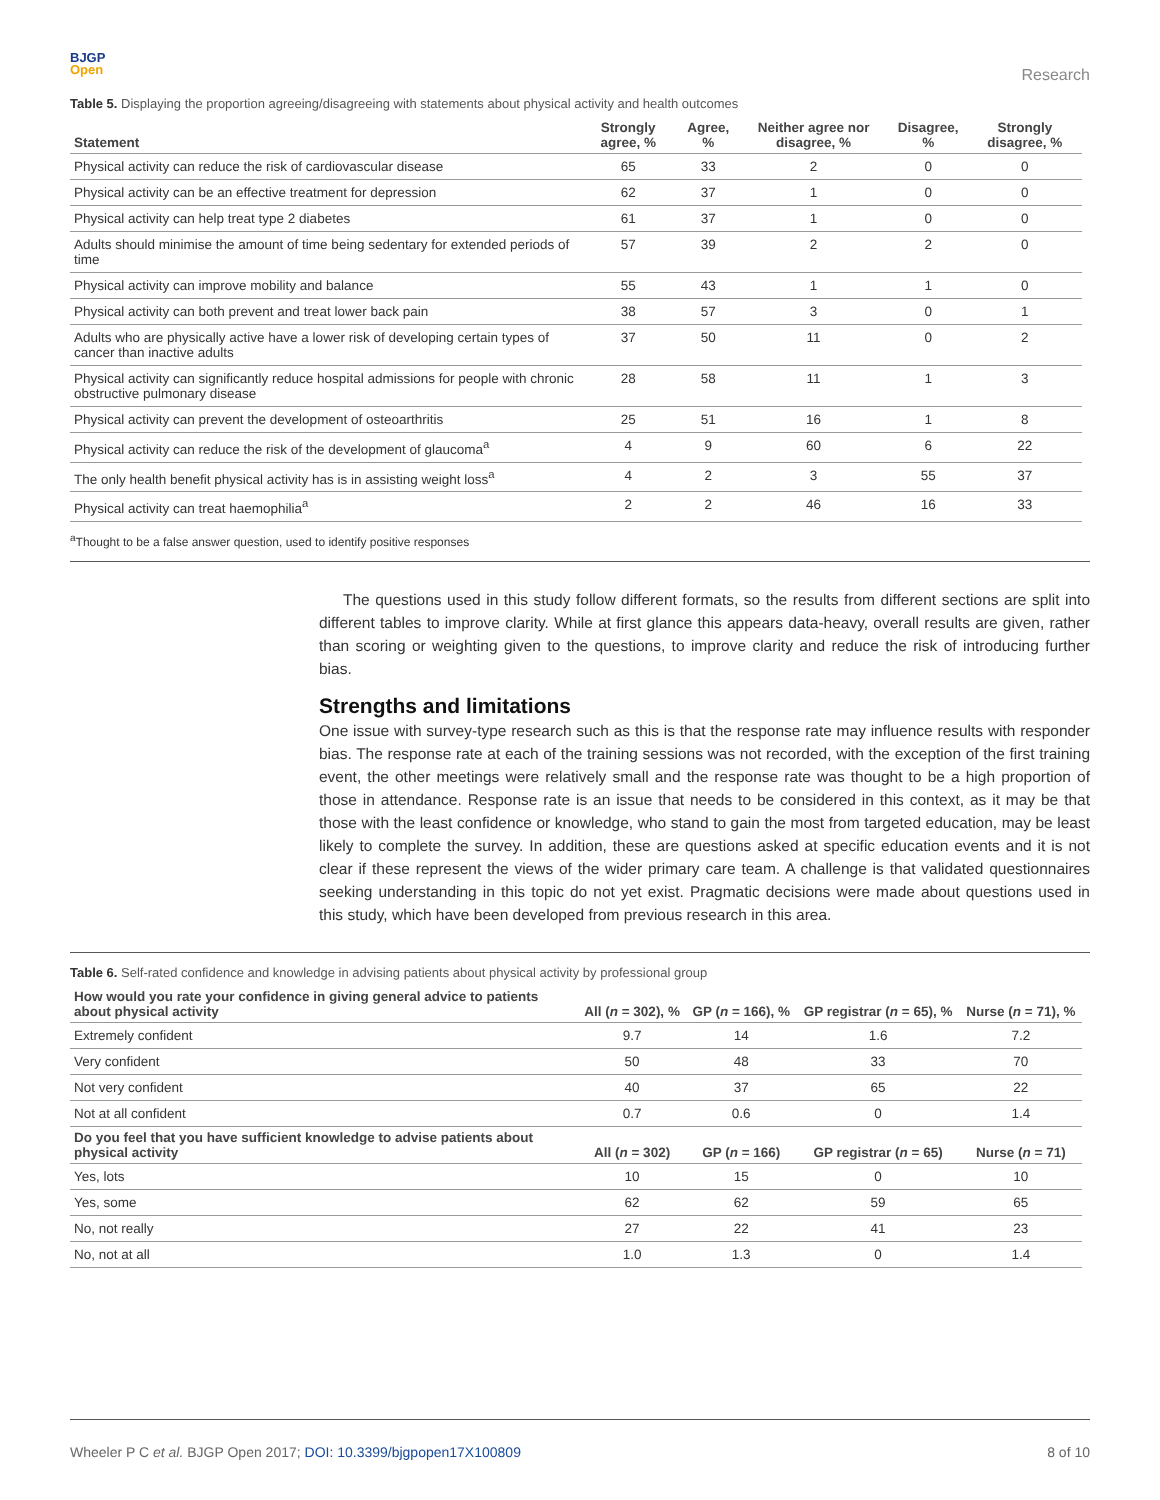BJGP
Open
Research
Table 5. Displaying the proportion agreeing/disagreeing with statements about physical activity and health outcomes
| Statement | Strongly agree, % | Agree, % | Neither agree nor disagree, % | Disagree, % | Strongly disagree, % |
| --- | --- | --- | --- | --- | --- |
| Physical activity can reduce the risk of cardiovascular disease | 65 | 33 | 2 | 0 | 0 |
| Physical activity can be an effective treatment for depression | 62 | 37 | 1 | 0 | 0 |
| Physical activity can help treat type 2 diabetes | 61 | 37 | 1 | 0 | 0 |
| Adults should minimise the amount of time being sedentary for extended periods of time | 57 | 39 | 2 | 2 | 0 |
| Physical activity can improve mobility and balance | 55 | 43 | 1 | 1 | 0 |
| Physical activity can both prevent and treat lower back pain | 38 | 57 | 3 | 0 | 1 |
| Adults who are physically active have a lower risk of developing certain types of cancer than inactive adults | 37 | 50 | 11 | 0 | 2 |
| Physical activity can significantly reduce hospital admissions for people with chronic obstructive pulmonary disease | 28 | 58 | 11 | 1 | 3 |
| Physical activity can prevent the development of osteoarthritis | 25 | 51 | 16 | 1 | 8 |
| Physical activity can reduce the risk of the development of glaucoma<sup>a</sup> | 4 | 9 | 60 | 6 | 22 |
| The only health benefit physical activity has is in assisting weight loss<sup>a</sup> | 4 | 2 | 3 | 55 | 37 |
| Physical activity can treat haemophilia<sup>a</sup> | 2 | 2 | 46 | 16 | 33 |
<sup>a</sup> Thought to be a false answer question, used to identify positive responses
The questions used in this study follow different formats, so the results from different sections are split into different tables to improve clarity. While at first glance this appears data-heavy, overall results are given, rather than scoring or weighting given to the questions, to improve clarity and reduce the risk of introducing further bias.
Strengths and limitations
One issue with survey-type research such as this is that the response rate may influence results with responder bias. The response rate at each of the training sessions was not recorded, with the exception of the first training event, the other meetings were relatively small and the response rate was thought to be a high proportion of those in attendance. Response rate is an issue that needs to be considered in this context, as it may be that those with the least confidence or knowledge, who stand to gain the most from targeted education, may be least likely to complete the survey. In addition, these are questions asked at specific education events and it is not clear if these represent the views of the wider primary care team. A challenge is that validated questionnaires seeking understanding in this topic do not yet exist. Pragmatic decisions were made about questions used in this study, which have been developed from previous research in this area.
Table 6. Self-rated confidence and knowledge in advising patients about physical activity by professional group
| How would you rate your confidence in giving general advice to patients about physical activity | All ( n = 302), % | GP ( n = 166), % | GP registrar ( n = 65), % | Nurse ( n = 71), % |
| --- | --- | --- | --- | --- |
| Extremely confident | 9.7 | 14 | 1.6 | 7.2 |
| Very confident | 50 | 48 | 33 | 70 |
| Not very confident | 40 | 37 | 65 | 22 |
| Not at all confident | 0.7 | 0.6 | 0 | 1.4 |
| Do you feel that you have sufficient knowledge to advise patients about physical activity | All ( n = 302) | GP ( n = 166) | GP registrar ( n = 65) | Nurse ( n = 71) |
| Yes, lots | 10 | 15 | 0 | 10 |
| Yes, some | 62 | 62 | 59 | 65 |
| No, not really | 27 | 22 | 41 | 23 |
| No, not at all | 1.0 | 1.3 | 0 | 1.4 |
Wheeler P C et al. BJGP Open 2017; DOI: 10.3399/bjgpopen17X100809
8 of 10